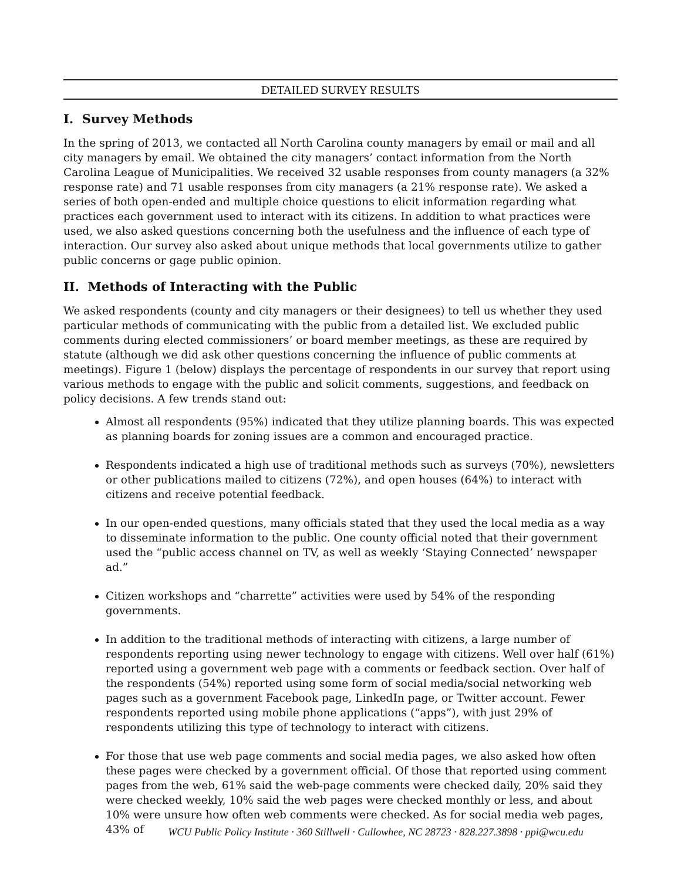DETAILED SURVEY RESULTS
I. Survey Methods
In the spring of 2013, we contacted all North Carolina county managers by email or mail and all city managers by email. We obtained the city managers’ contact information from the North Carolina League of Municipalities. We received 32 usable responses from county managers (a 32% response rate) and 71 usable responses from city managers (a 21% response rate). We asked a series of both open-ended and multiple choice questions to elicit information regarding what practices each government used to interact with its citizens. In addition to what practices were used, we also asked questions concerning both the usefulness and the influence of each type of interaction. Our survey also asked about unique methods that local governments utilize to gather public concerns or gage public opinion.
II. Methods of Interacting with the Public
We asked respondents (county and city managers or their designees) to tell us whether they used particular methods of communicating with the public from a detailed list. We excluded public comments during elected commissioners’ or board member meetings, as these are required by statute (although we did ask other questions concerning the influence of public comments at meetings). Figure 1 (below) displays the percentage of respondents in our survey that report using various methods to engage with the public and solicit comments, suggestions, and feedback on policy decisions. A few trends stand out:
Almost all respondents (95%) indicated that they utilize planning boards. This was expected as planning boards for zoning issues are a common and encouraged practice.
Respondents indicated a high use of traditional methods such as surveys (70%), newsletters or other publications mailed to citizens (72%), and open houses (64%) to interact with citizens and receive potential feedback.
In our open-ended questions, many officials stated that they used the local media as a way to disseminate information to the public. One county official noted that their government used the “public access channel on TV, as well as weekly ‘Staying Connected’ newspaper ad.”
Citizen workshops and “charrette” activities were used by 54% of the responding governments.
In addition to the traditional methods of interacting with citizens, a large number of respondents reporting using newer technology to engage with citizens. Well over half (61%) reported using a government web page with a comments or feedback section. Over half of the respondents (54%) reported using some form of social media/social networking web pages such as a government Facebook page, LinkedIn page, or Twitter account. Fewer respondents reported using mobile phone applications (“apps”), with just 29% of respondents utilizing this type of technology to interact with citizens.
For those that use web page comments and social media pages, we also asked how often these pages were checked by a government official. Of those that reported using comment pages from the web, 61% said the web-page comments were checked daily, 20% said they were checked weekly, 10% said the web pages were checked monthly or less, and about 10% were unsure how often web comments were checked. As for social media web pages, 43% of
WCU Public Policy Institute · 360 Stillwell · Cullowhee, NC 28723 · 828.227.3898 · ppi@wcu.edu